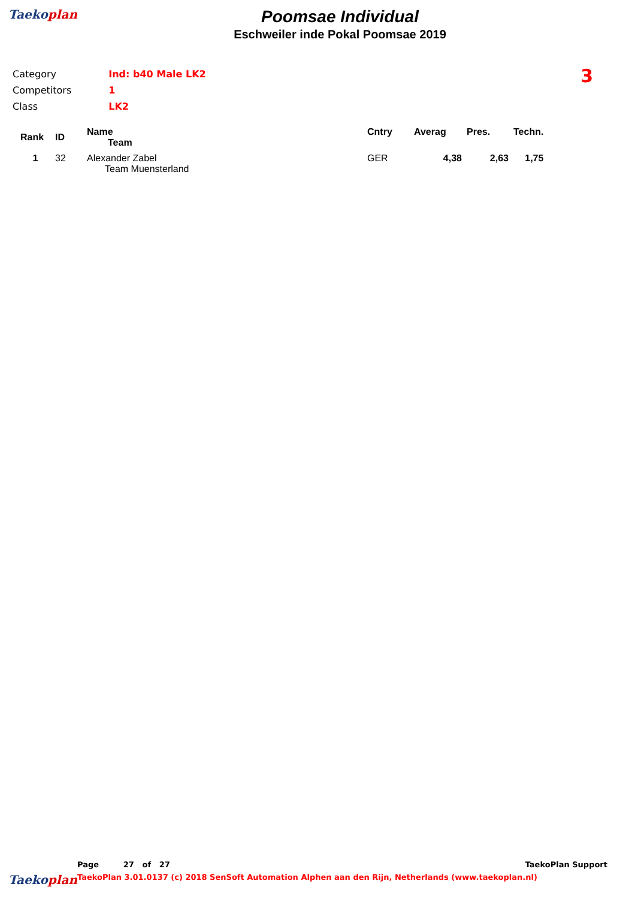Taekoplan
Poomsae Individual
Eschweiler inde Pokal Poomsae 2019
| Category | Ind: b40 Male LK2 |
| Competitors | 1 |
| Class | LK2 |
3
| Rank | ID | Name Team | Cntry | Averag | Pres. | Techn. |
| --- | --- | --- | --- | --- | --- | --- |
| 1 | 32 | Alexander Zabel Team Muensterland | GER | 4,38 | 2,63 | 1,75 |
Page 27 of 27 TaekoPlan Support
Taekoplan TaekoPlan 3.01.0137 (c) 2018 SenSoft Automation Alphen aan den Rijn, Netherlands (www.taekoplan.nl)